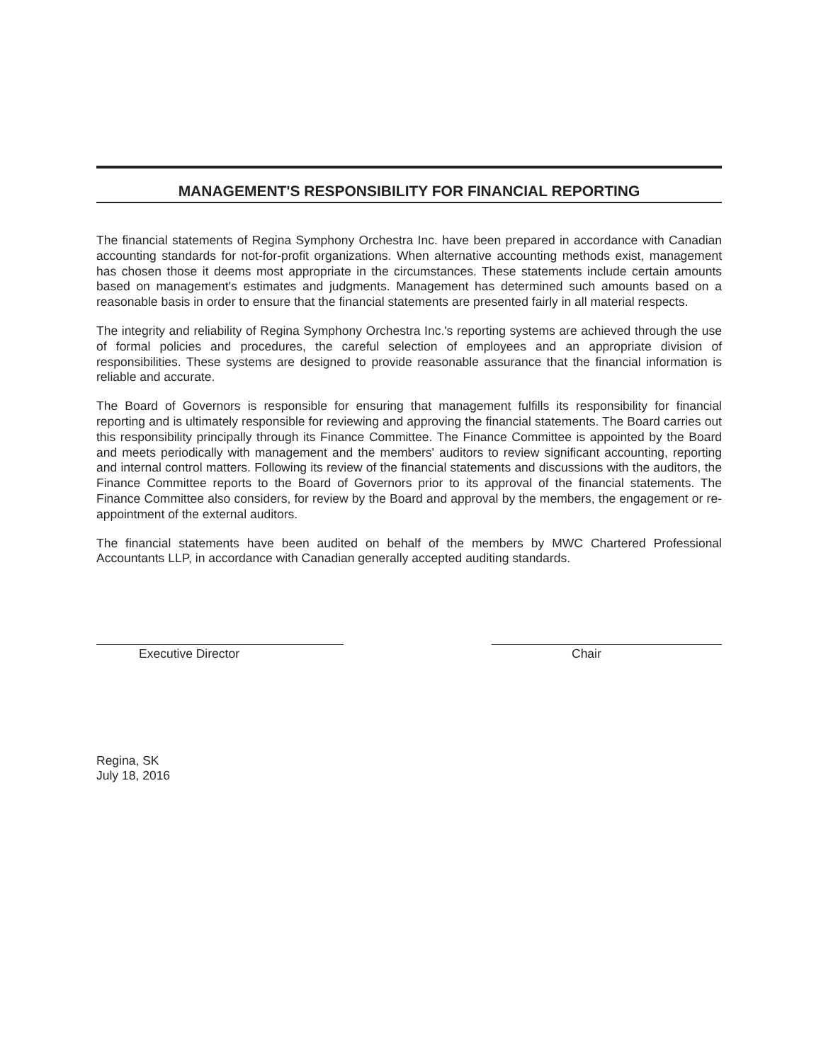MANAGEMENT'S RESPONSIBILITY FOR FINANCIAL REPORTING
The financial statements of Regina Symphony Orchestra Inc. have been prepared in accordance with Canadian accounting standards for not-for-profit organizations. When alternative accounting methods exist, management has chosen those it deems most appropriate in the circumstances. These statements include certain amounts based on management's estimates and judgments. Management has determined such amounts based on a reasonable basis in order to ensure that the financial statements are presented fairly in all material respects.
The integrity and reliability of Regina Symphony Orchestra Inc.'s reporting systems are achieved through the use of formal policies and procedures, the careful selection of employees and an appropriate division of responsibilities. These systems are designed to provide reasonable assurance that the financial information is reliable and accurate.
The Board of Governors is responsible for ensuring that management fulfills its responsibility for financial reporting and is ultimately responsible for reviewing and approving the financial statements. The Board carries out this responsibility principally through its Finance Committee. The Finance Committee is appointed by the Board and meets periodically with management and the members' auditors to review significant accounting, reporting and internal control matters. Following its review of the financial statements and discussions with the auditors, the Finance Committee reports to the Board of Governors prior to its approval of the financial statements. The Finance Committee also considers, for review by the Board and approval by the members, the engagement or re-appointment of the external auditors.
The financial statements have been audited on behalf of the members by MWC Chartered Professional Accountants LLP, in accordance with Canadian generally accepted auditing standards.
Executive Director Chair
Regina, SK
July 18, 2016